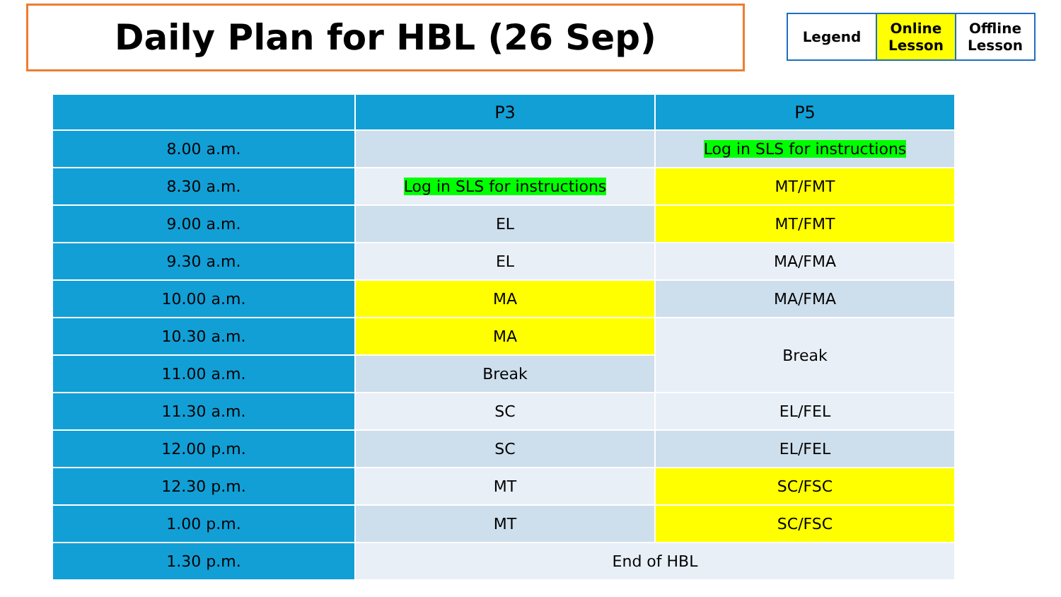Daily Plan for HBL (26 Sep)
| Legend | Online Lesson | Offline Lesson |
| | P3 | P5 |
| --- | --- | --- |
| 8.00 a.m. | | Log in SLS for instructions |
| 8.30 a.m. | Log in SLS for instructions | MT/FMT |
| 9.00 a.m. | EL | MT/FMT |
| 9.30 a.m. | EL | MA/FMA |
| 10.00 a.m. | MA | MA/FMA |
| 10.30 a.m. | MA | Break |
| 11.00 a.m. | Break | |
| 11.30 a.m. | SC | EL/FEL |
| 12.00 p.m. | SC | EL/FEL |
| 12.30 p.m. | MT | SC/FSC |
| 1.00 p.m. | MT | SC/FSC |
| 1.30 p.m. | End of HBL | |